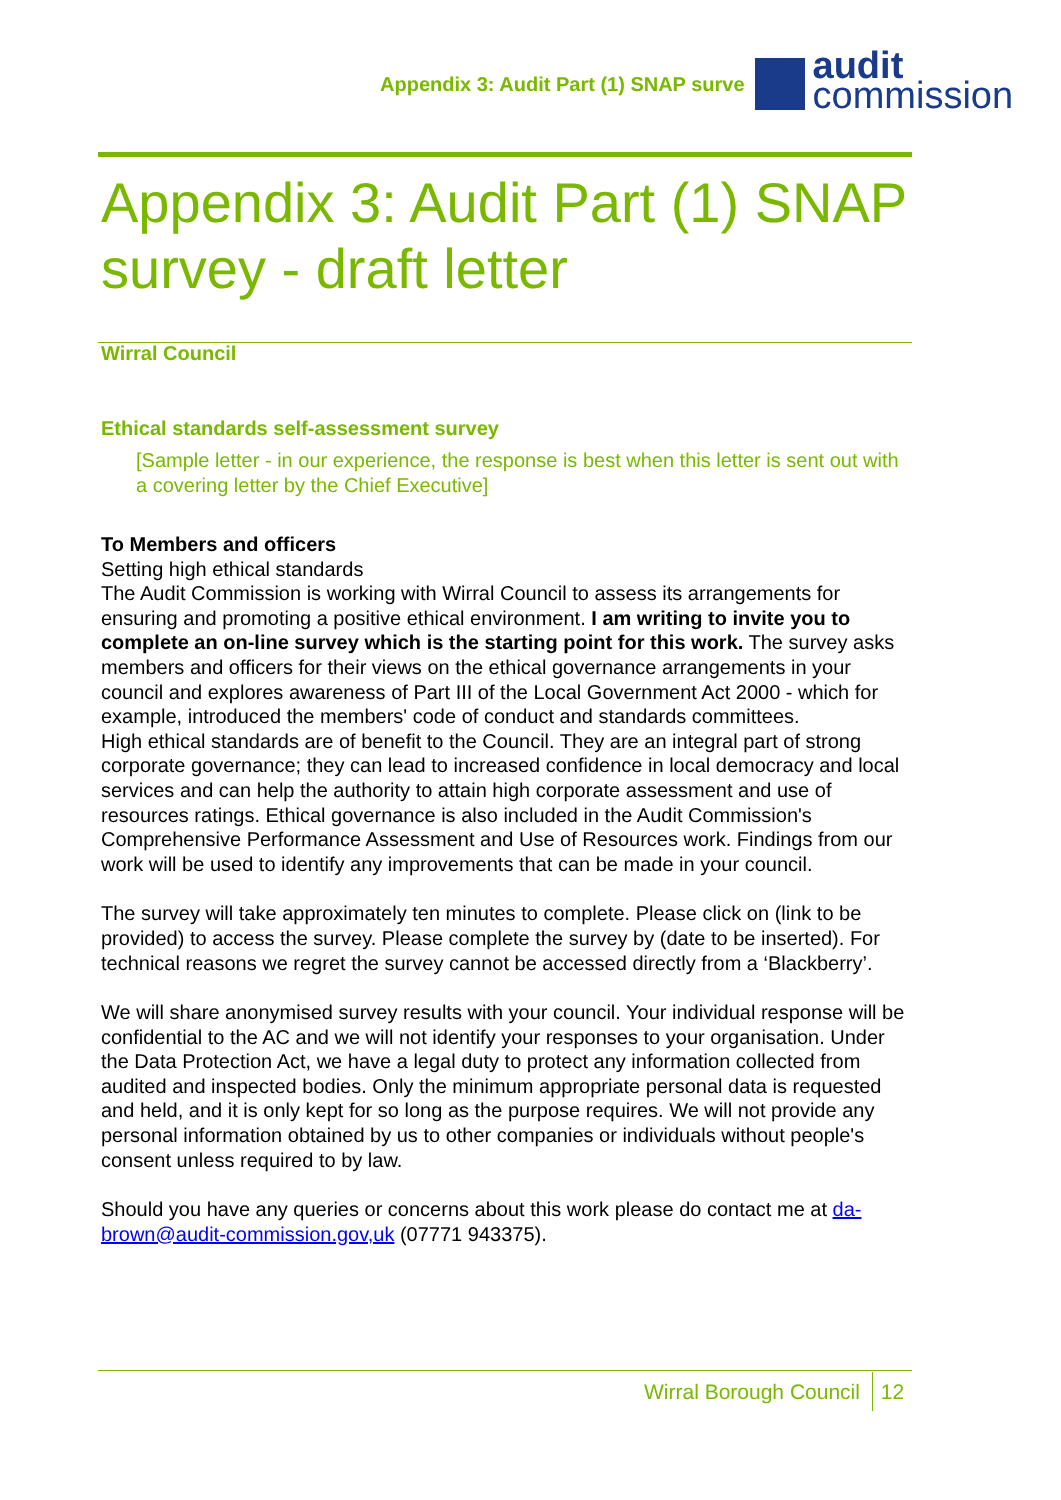Appendix 3: Audit Part (1) SNAP surve
audit
commission
Appendix 3: Audit Part (1) SNAP survey - draft letter
Wirral Council
Ethical standards self-assessment survey
[Sample letter - in our experience, the response is best when this letter is sent out with a covering letter by the Chief Executive]
To Members and officers
Setting high ethical standards
The Audit Commission is working with Wirral Council to assess its arrangements for ensuring and promoting a positive ethical environment. I am writing to invite you to complete an on-line survey which is the starting point for this work. The survey asks members and officers for their views on the ethical governance arrangements in your council and explores awareness of Part III of the Local Government Act 2000 - which for example, introduced the members' code of conduct and standards committees.
High ethical standards are of benefit to the Council. They are an integral part of strong corporate governance; they can lead to increased confidence in local democracy and local services and can help the authority to attain high corporate assessment and use of resources ratings. Ethical governance is also included in the Audit Commission's Comprehensive Performance Assessment and Use of Resources work. Findings from our work will be used to identify any improvements that can be made in your council.
The survey will take approximately ten minutes to complete. Please click on (link to be provided) to access the survey. Please complete the survey by (date to be inserted). For technical reasons we regret the survey cannot be accessed directly from a ‘Blackberry’.
We will share anonymised survey results with your council. Your individual response will be confidential to the AC and we will not identify your responses to your organisation. Under the Data Protection Act, we have a legal duty to protect any information collected from audited and inspected bodies. Only the minimum appropriate personal data is requested and held, and it is only kept for so long as the purpose requires. We will not provide any personal information obtained by us to other companies or individuals without people's consent unless required to by law.
Should you have any queries or concerns about this work please do contact me at da-brown@audit-commission.gov,uk (07771 943375).
Wirral Borough Council 12